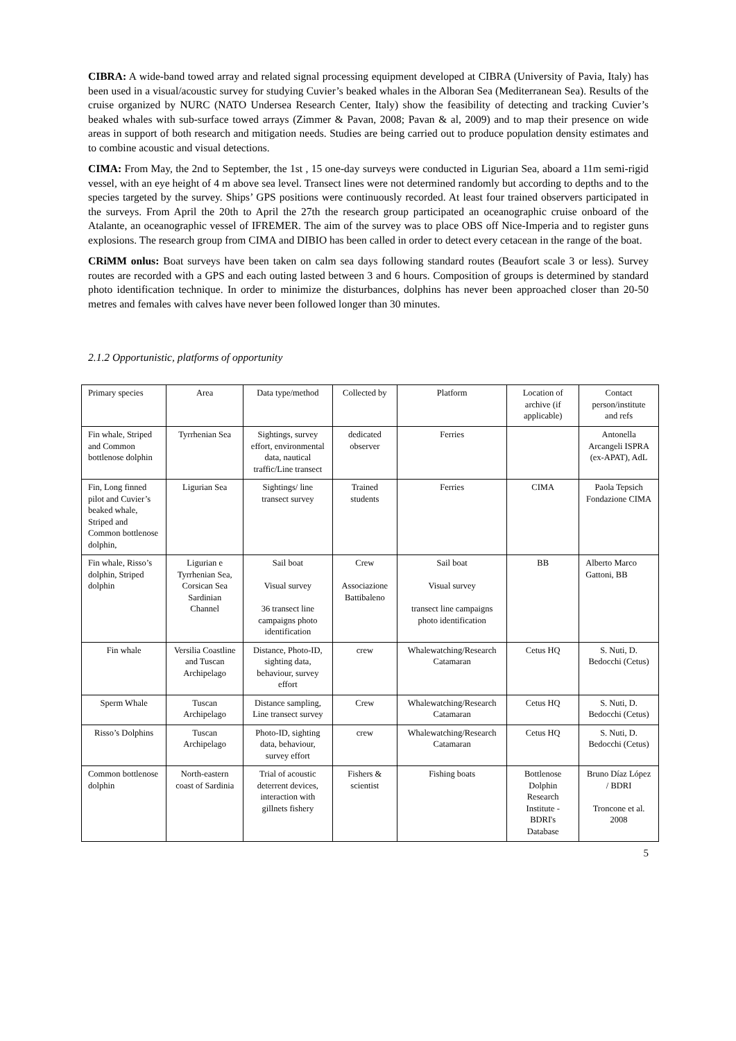CIBRA: A wide-band towed array and related signal processing equipment developed at CIBRA (University of Pavia, Italy) has been used in a visual/acoustic survey for studying Cuvier’s beaked whales in the Alboran Sea (Mediterranean Sea). Results of the cruise organized by NURC (NATO Undersea Research Center, Italy) show the feasibility of detecting and tracking Cuvier’s beaked whales with sub-surface towed arrays (Zimmer & Pavan, 2008; Pavan & al, 2009) and to map their presence on wide areas in support of both research and mitigation needs. Studies are being carried out to produce population density estimates and to combine acoustic and visual detections.
CIMA: From May, the 2nd to September, the 1st , 15 one-day surveys were conducted in Ligurian Sea, aboard a 11m semi-rigid vessel, with an eye height of 4 m above sea level. Transect lines were not determined randomly but according to depths and to the species targeted by the survey. Ships’ GPS positions were continuously recorded. At least four trained observers participated in the surveys. From April the 20th to April the 27th the research group participated an oceanographic cruise onboard of the Atalante, an oceanographic vessel of IFREMER. The aim of the survey was to place OBS off Nice-Imperia and to register guns explosions. The research group from CIMA and DIBIO has been called in order to detect every cetacean in the range of the boat.
CRiMM onlus: Boat surveys have been taken on calm sea days following standard routes (Beaufort scale 3 or less). Survey routes are recorded with a GPS and each outing lasted between 3 and 6 hours. Composition of groups is determined by standard photo identification technique. In order to minimize the disturbances, dolphins has never been approached closer than 20-50 metres and females with calves have never been followed longer than 30 minutes.
2.1.2 Opportunistic, platforms of opportunity
| Primary species | Area | Data type/method | Collected by | Platform | Location of archive (if applicable) | Contact person/institute and refs |
| Fin whale, Striped and Common bottlenose dolphin | Tyrrhenian Sea | Sightings, survey effort, environmental data, nautical traffic/Line transect | dedicated observer | Ferries | | Antonella Arcangeli ISPRA (ex-APAT), AdL |
| Fin, Long finned pilot and Cuvier’s beaked whale, Striped and Common bottlenose dolphin, | Ligurian Sea | Sightings/ line transect survey | Trained students | Ferries | CIMA | Paola Tepsich Fondazione CIMA |
| Fin whale, Risso’s dolphin, Striped dolphin | Ligurian e Tyrrhenian Sea, Corsican Sea Sardinian Channel | Sail boat Visual survey 36 transect line campaigns photo identification | Crew Associazione Battibaleno | Sail boat Visual survey transect line campaigns photo identification | BB | Alberto Marco Gattoni, BB |
| Fin whale | Versilia Coastline and Tuscan Archipelago | Distance, Photo-ID, sighting data, behaviour, survey effort | crew | Whalewatching/Research Catamaran | Cetus HQ | S. Nuti, D. Bedocchi (Cetus) |
| Sperm Whale | Tuscan Archipelago | Distance sampling, Line transect survey | Crew | Whalewatching/Research Catamaran | Cetus HQ | S. Nuti, D. Bedocchi (Cetus) |
| Risso’s Dolphins | Tuscan Archipelago | Photo-ID, sighting data, behaviour, survey effort | crew | Whalewatching/Research Catamaran | Cetus HQ | S. Nuti, D. Bedocchi (Cetus) |
| Common bottlenose dolphin | North-eastern coast of Sardinia | Trial of acoustic deterrent devices, interaction with gillnets fishery | Fishers & scientist | Fishing boats | Bottlenose Dolphin Research Institute - BDRI's Database | Bruno Díaz López / BDRI Troncone et al. 2008 |
5